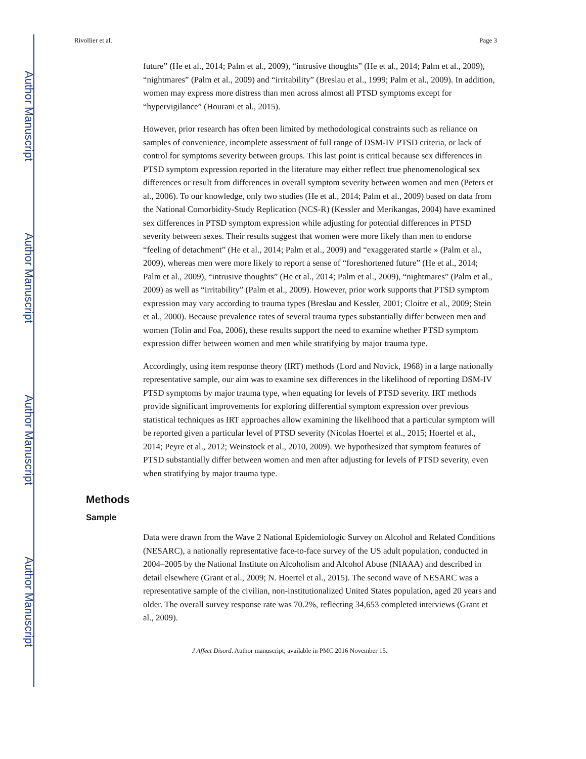Author Manuscript
Author Manuscript
Author Manuscript
Author Manuscript
Rivollier et al. Page 3
future” (He et al., 2014; Palm et al., 2009), “intrusive thoughts” (He et al., 2014; Palm et al., 2009), “nightmares” (Palm et al., 2009) and “irritability” (Breslau et al., 1999; Palm et al., 2009). In addition, women may express more distress than men across almost all PTSD symptoms except for “hypervigilance” (Hourani et al., 2015).
However, prior research has often been limited by methodological constraints such as reliance on samples of convenience, incomplete assessment of full range of DSM-IV PTSD criteria, or lack of control for symptoms severity between groups. This last point is critical because sex differences in PTSD symptom expression reported in the literature may either reflect true phenomenological sex differences or result from differences in overall symptom severity between women and men (Peters et al., 2006). To our knowledge, only two studies (He et al., 2014; Palm et al., 2009) based on data from the National Comorbidity-Study Replication (NCS-R) (Kessler and Merikangas, 2004) have examined sex differences in PTSD symptom expression while adjusting for potential differences in PTSD severity between sexes. Their results suggest that women were more likely than men to endorse “feeling of detachment” (He et al., 2014; Palm et al., 2009) and “exaggerated startle » (Palm et al., 2009), whereas men were more likely to report a sense of “foreshortened future” (He et al., 2014; Palm et al., 2009), “intrusive thoughts” (He et al., 2014; Palm et al., 2009), “nightmares” (Palm et al., 2009) as well as “irritability” (Palm et al., 2009). However, prior work supports that PTSD symptom expression may vary according to trauma types (Breslau and Kessler, 2001; Cloitre et al., 2009; Stein et al., 2000). Because prevalence rates of several trauma types substantially differ between men and women (Tolin and Foa, 2006), these results support the need to examine whether PTSD symptom expression differ between women and men while stratifying by major trauma type.
Accordingly, using item response theory (IRT) methods (Lord and Novick, 1968) in a large nationally representative sample, our aim was to examine sex differences in the likelihood of reporting DSM-IV PTSD symptoms by major trauma type, when equating for levels of PTSD severity. IRT methods provide significant improvements for exploring differential symptom expression over previous statistical techniques as IRT approaches allow examining the likelihood that a particular symptom will be reported given a particular level of PTSD severity (Nicolas Hoertel et al., 2015; Hoertel et al., 2014; Peyre et al., 2012; Weinstock et al., 2010, 2009). We hypothesized that symptom features of PTSD substantially differ between women and men after adjusting for levels of PTSD severity, even when stratifying by major trauma type.
Methods
Sample
Data were drawn from the Wave 2 National Epidemiologic Survey on Alcohol and Related Conditions (NESARC), a nationally representative face-to-face survey of the US adult population, conducted in 2004–2005 by the National Institute on Alcoholism and Alcohol Abuse (NIAAA) and described in detail elsewhere (Grant et al., 2009; N. Hoertel et al., 2015). The second wave of NESARC was a representative sample of the civilian, non-institutionalized United States population, aged 20 years and older. The overall survey response rate was 70.2%, reflecting 34,653 completed interviews (Grant et al., 2009).
J Affect Disord. Author manuscript; available in PMC 2016 November 15.